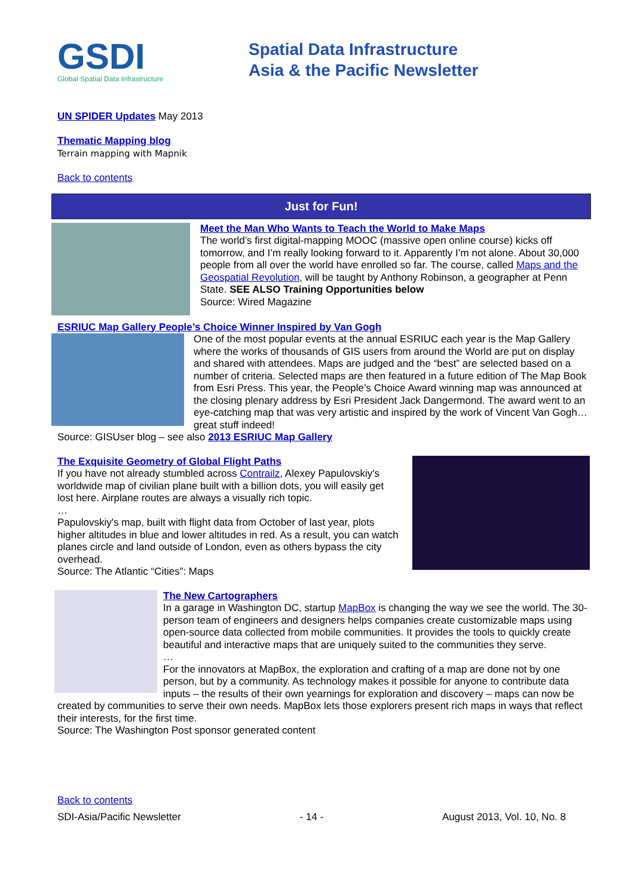GSDI
Global Spatial Data Infrastructure
Spatial Data Infrastructure
Asia & the Pacific Newsletter
UN SPIDER Updates May 2013
Thematic Mapping blog
Terrain mapping with Mapnik
Back to contents
Just for Fun!
Meet the Man Who Wants to Teach the World to Make Maps
The world’s first digital-mapping MOOC (massive open online course) kicks off tomorrow, and I’m really looking forward to it. Apparently I’m not alone. About 30,000 people from all over the world have enrolled so far. The course, called Maps and the Geospatial Revolution, will be taught by Anthony Robinson, a geographer at Penn State. SEE ALSO Training Opportunities below
Source: Wired Magazine
ESRIUC Map Gallery People’s Choice Winner Inspired by Van Gogh
One of the most popular events at the annual ESRIUC each year is the Map Gallery where the works of thousands of GIS users from around the World are put on display and shared with attendees. Maps are judged and the “best” are selected based on a number of criteria. Selected maps are then featured in a future edition of The Map Book from Esri Press. This year, the People’s Choice Award winning map was announced at the closing plenary address by Esri President Jack Dangermond. The award went to an eye-catching map that was very artistic and inspired by the work of Vincent Van Gogh… great stuff indeed!
Source: GISUser blog – see also 2013 ESRIUC Map Gallery
The Exquisite Geometry of Global Flight Paths
If you have not already stumbled across Contrailz, Alexey Papulovskiy's worldwide map of civilian plane built with a billion dots, you will easily get lost here. Airplane routes are always a visually rich topic.
…
Papulovskiy's map, built with flight data from October of last year, plots higher altitudes in blue and lower altitudes in red. As a result, you can watch planes circle and land outside of London, even as others bypass the city overhead.
Source: The Atlantic “Cities”: Maps
The New Cartographers
In a garage in Washington DC, startup MapBox is changing the way we see the world. The 30-person team of engineers and designers helps companies create customizable maps using open-source data collected from mobile communities. It provides the tools to quickly create beautiful and interactive maps that are uniquely suited to the communities they serve.
…
For the innovators at MapBox, the exploration and crafting of a map are done not by one person, but by a community. As technology makes it possible for anyone to contribute data inputs – the results of their own yearnings for exploration and discovery – maps can now be created by communities to serve their own needs. MapBox lets those explorers present rich maps in ways that reflect their interests, for the first time.
Source: The Washington Post sponsor generated content
Back to contents
SDI-Asia/Pacific Newsletter - 14 - August 2013, Vol. 10, No. 8